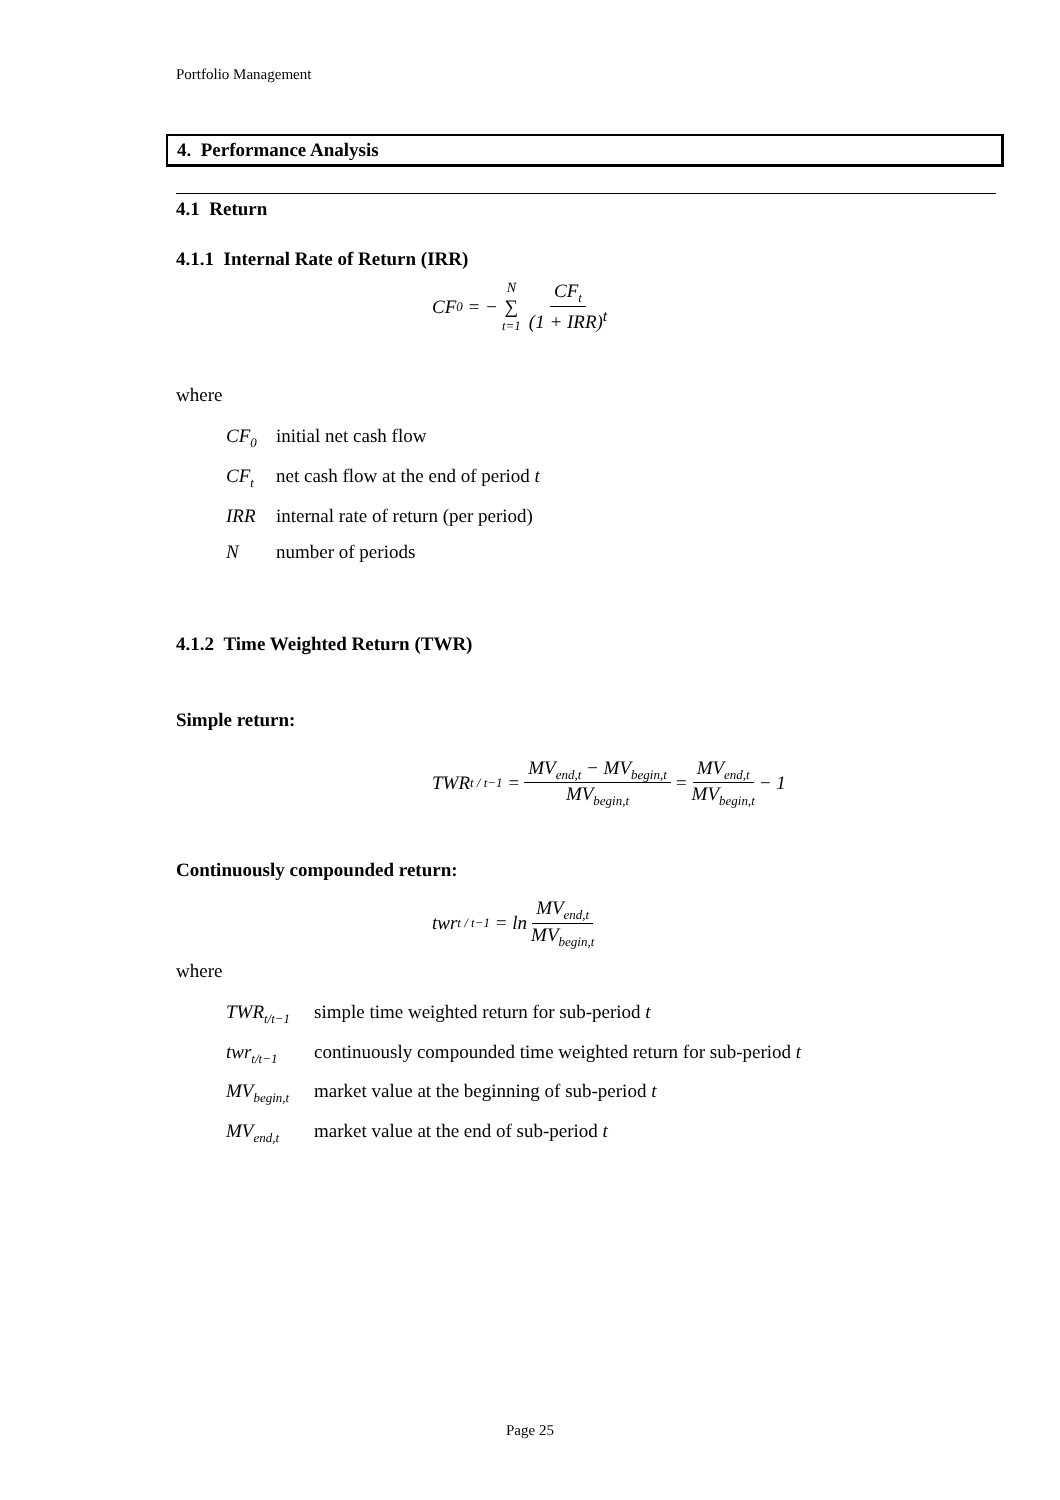Portfolio Management
4. Performance Analysis
4.1 Return
4.1.1 Internal Rate of Return (IRR)
CF<sub>0</sub> = − N ∑ t=1 CF<sub>t</sub> (1 + IRR)<sup>t</sup>
where
CF<sub>0</sub> initial net cash flow
CF<sub>t</sub> net cash flow at the end of period t
IRR internal rate of return (per period)
Nnumber of periods
4.1.2 Time Weighted Return (TWR)
Simple return:
TWR<sub>t / t−1</sub> = MV<sub>end,t</sub> − MV<sub>begin,t</sub> MV<sub>begin,t</sub> = MV<sub>end,t</sub> MV<sub>begin,t</sub> − 1
Continuously compounded return:
twr<sub>t / t−1</sub> = ln MV<sub>end,t</sub> MV<sub>begin,t</sub>
where
TWR<sub>t/t−1</sub> simple time weighted return for sub-period t
twr<sub>t/t−1</sub> continuously compounded time weighted return for sub-period t
MV<sub>begin,t</sub> market value at the beginning of sub-period t
MV<sub>end,t</sub> market value at the end of sub-period t
Page 25